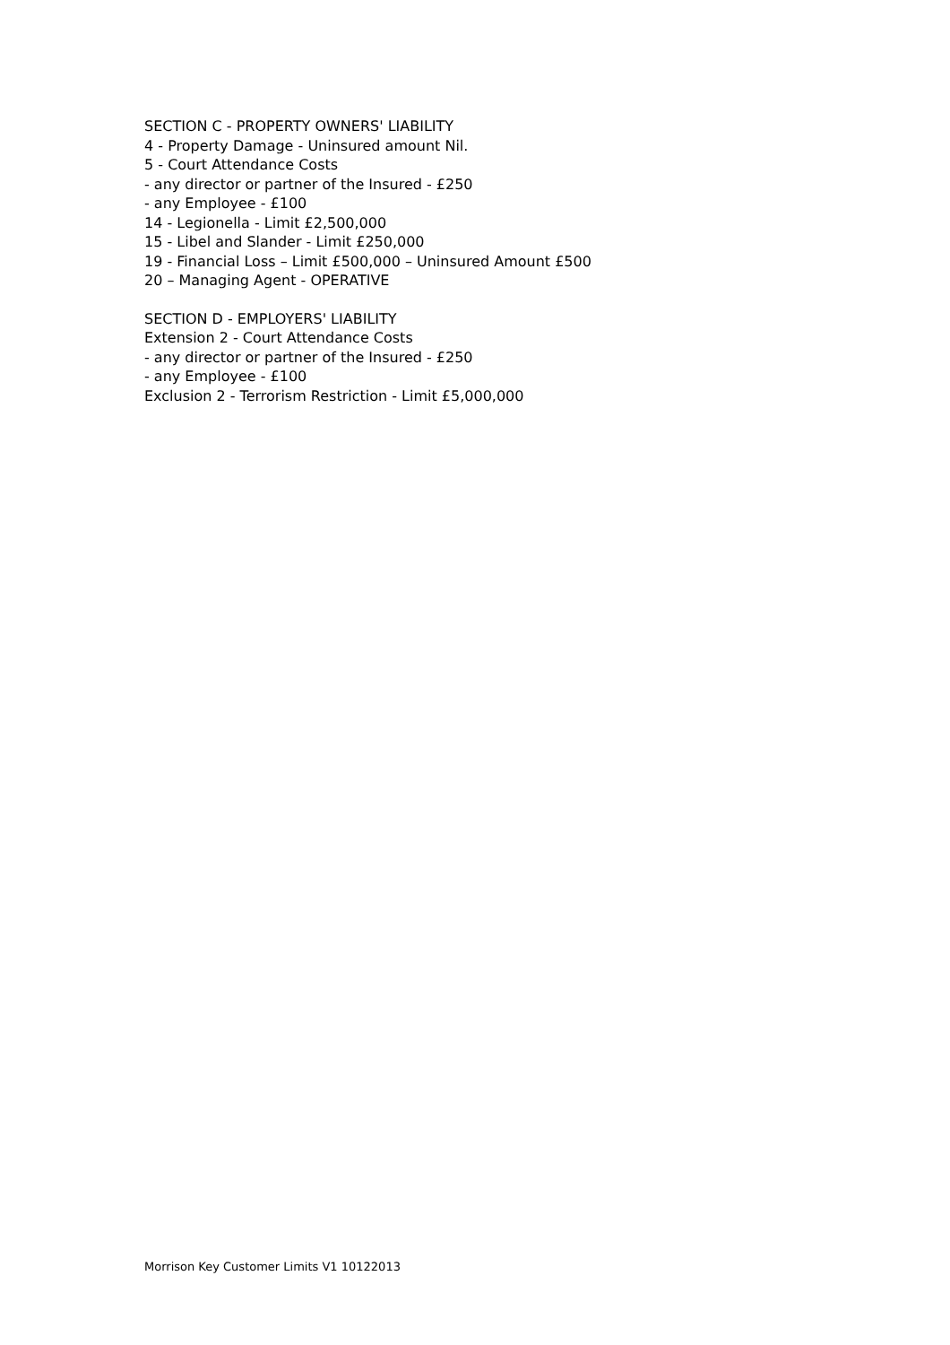SECTION C - PROPERTY OWNERS' LIABILITY
4 - Property Damage - Uninsured amount Nil.
5 - Court Attendance Costs
- any director or partner of the Insured - £250
- any Employee - £100
14 - Legionella - Limit £2,500,000
15 - Libel and Slander - Limit £250,000
19 - Financial Loss – Limit £500,000 – Uninsured Amount £500
20 – Managing Agent - OPERATIVE
SECTION D - EMPLOYERS' LIABILITY
Extension 2 - Court Attendance Costs
- any director or partner of the Insured - £250
- any Employee - £100
Exclusion 2 - Terrorism Restriction - Limit £5,000,000
Morrison Key Customer Limits V1 10122013